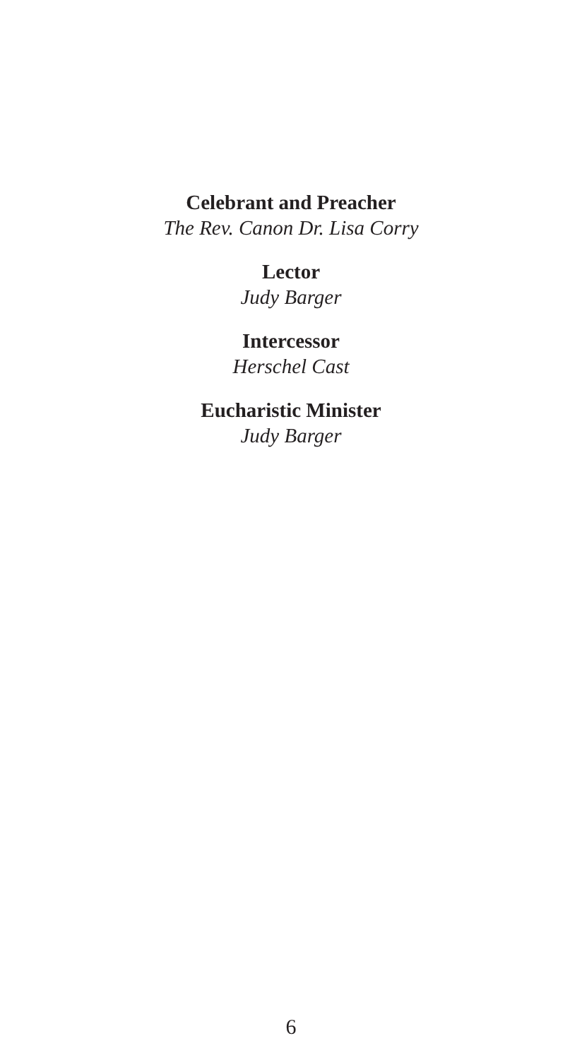Celebrant and Preacher
The Rev. Canon Dr. Lisa Corry
Lector
Judy Barger
Intercessor
Herschel Cast
Eucharistic Minister
Judy Barger
6